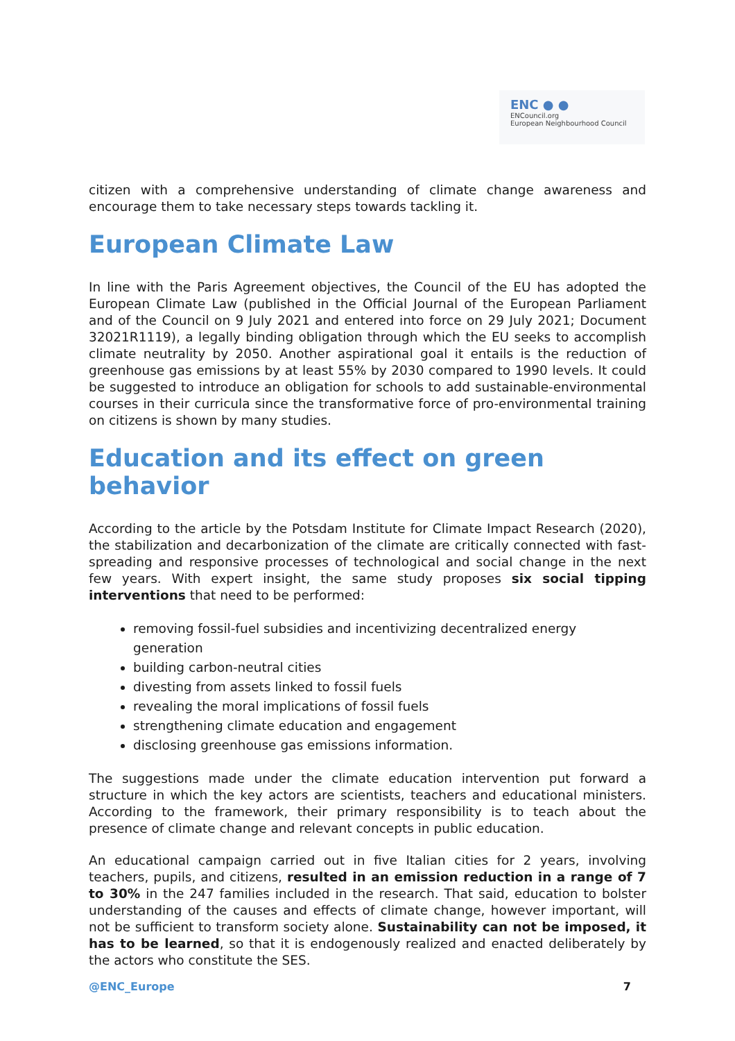ENC ● ●
ENCouncil.org
European Neighbourhood Council
citizen with a comprehensive understanding of climate change awareness and encourage them to take necessary steps towards tackling it.
European Climate Law
In line with the Paris Agreement objectives, the Council of the EU has adopted the European Climate Law (published in the Official Journal of the European Parliament and of the Council on 9 July 2021 and entered into force on 29 July 2021; Document 32021R1119), a legally binding obligation through which the EU seeks to accomplish climate neutrality by 2050. Another aspirational goal it entails is the reduction of greenhouse gas emissions by at least 55% by 2030 compared to 1990 levels. It could be suggested to introduce an obligation for schools to add sustainable-environmental courses in their curricula since the transformative force of pro-environmental training on citizens is shown by many studies.
Education and its effect on green behavior
According to the article by the Potsdam Institute for Climate Impact Research (2020), the stabilization and decarbonization of the climate are critically connected with fast-spreading and responsive processes of technological and social change in the next few years. With expert insight, the same study proposes six social tipping interventions that need to be performed:
removing fossil-fuel subsidies and incentivizing decentralized energy generation
building carbon-neutral cities
divesting from assets linked to fossil fuels
revealing the moral implications of fossil fuels
strengthening climate education and engagement
disclosing greenhouse gas emissions information.
The suggestions made under the climate education intervention put forward a structure in which the key actors are scientists, teachers and educational ministers. According to the framework, their primary responsibility is to teach about the presence of climate change and relevant concepts in public education.
An educational campaign carried out in five Italian cities for 2 years, involving teachers, pupils, and citizens, resulted in an emission reduction in a range of 7 to 30% in the 247 families included in the research. That said, education to bolster understanding of the causes and effects of climate change, however important, will not be sufficient to transform society alone. Sustainability can not be imposed, it has to be learned, so that it is endogenously realized and enacted deliberately by the actors who constitute the SES.
@ENC_Europe 7